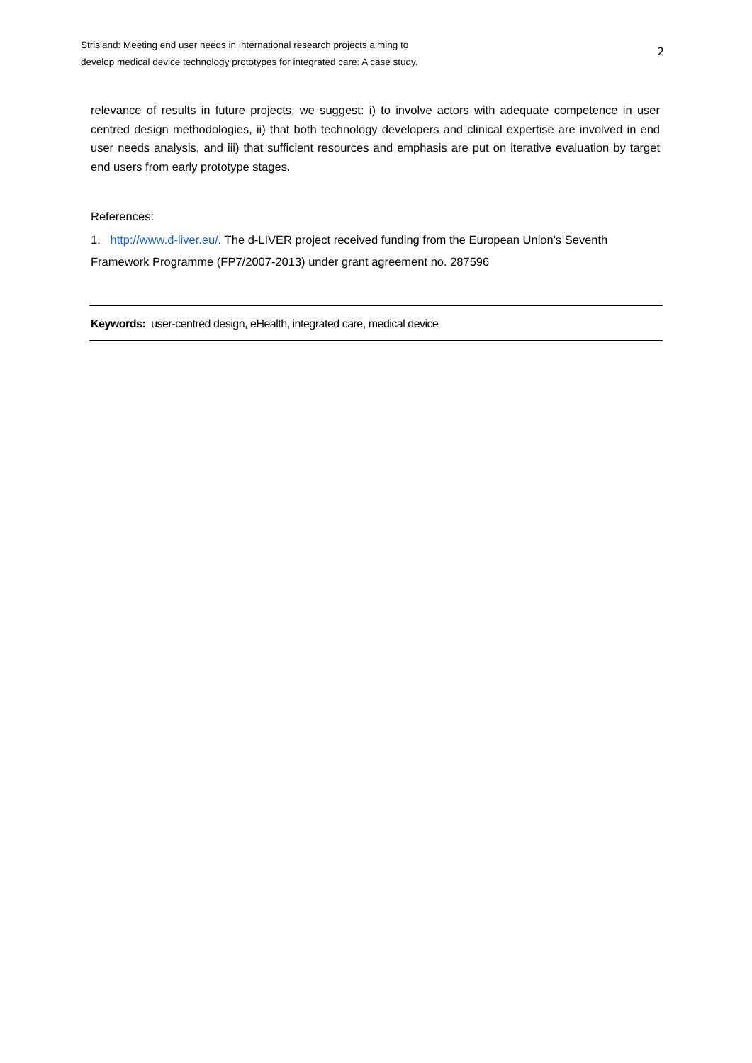Strisland: Meeting end user needs in international research projects aiming to develop medical device technology prototypes for integrated care: A case study.
2
relevance of results in future projects, we suggest: i) to involve actors with adequate competence in user centred design methodologies, ii) that both technology developers and clinical expertise are involved in end user needs analysis, and iii) that sufficient resources and emphasis are put on iterative evaluation by target end users from early prototype stages.
References:
1. http://www.d-liver.eu/. The d-LIVER project received funding from the European Union's Seventh Framework Programme (FP7/2007-2013) under grant agreement no. 287596
Keywords: user-centred design, eHealth, integrated care, medical device